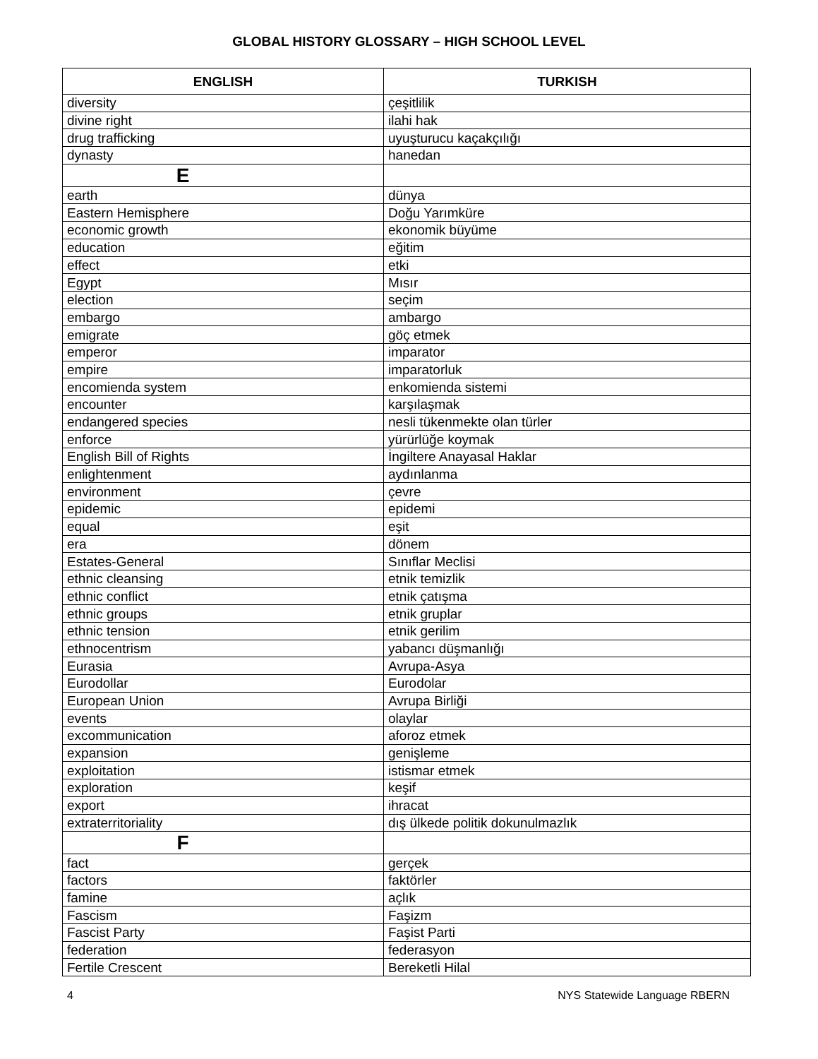GLOBAL HISTORY GLOSSARY – HIGH SCHOOL LEVEL
| ENGLISH | TURKISH |
| --- | --- |
| diversity | çeşitlilik |
| divine right | ilahi hak |
| drug trafficking | uyuşturucu kaçakçılığı |
| dynasty | hanedan |
| E | |
| earth | dünya |
| Eastern Hemisphere | Doğu Yarımküre |
| economic growth | ekonomik büyüme |
| education | eğitim |
| effect | etki |
| Egypt | Mısır |
| election | seçim |
| embargo | ambargo |
| emigrate | göç etmek |
| emperor | imparator |
| empire | imparatorluk |
| encomienda system | enkomienda sistemi |
| encounter | karşılaşmak |
| endangered species | nesli tükenmekte olan türler |
| enforce | yürürlüğe koymak |
| English Bill of Rights | İngiltere Anayasal Haklar |
| enlightenment | aydınlanma |
| environment | çevre |
| epidemic | epidemi |
| equal | eşit |
| era | dönem |
| Estates-General | Sınıflar Meclisi |
| ethnic cleansing | etnik temizlik |
| ethnic conflict | etnik çatışma |
| ethnic groups | etnik gruplar |
| ethnic tension | etnik gerilim |
| ethnocentrism | yabancı düşmanlığı |
| Eurasia | Avrupa-Asya |
| Eurodollar | Eurodolar |
| European Union | Avrupa Birliği |
| events | olaylar |
| excommunication | aforoz etmek |
| expansion | genişleme |
| exploitation | istismar etmek |
| exploration | keşif |
| export | ihracat |
| extraterritoriality | dış ülkede politik dokunulmazlık |
| F | |
| fact | gerçek |
| factors | faktörler |
| famine | açlık |
| Fascism | Faşizm |
| Fascist Party | Faşist Parti |
| federation | federasyon |
| Fertile Crescent | Bereketli Hilal |
4 NYS Statewide Language RBERN